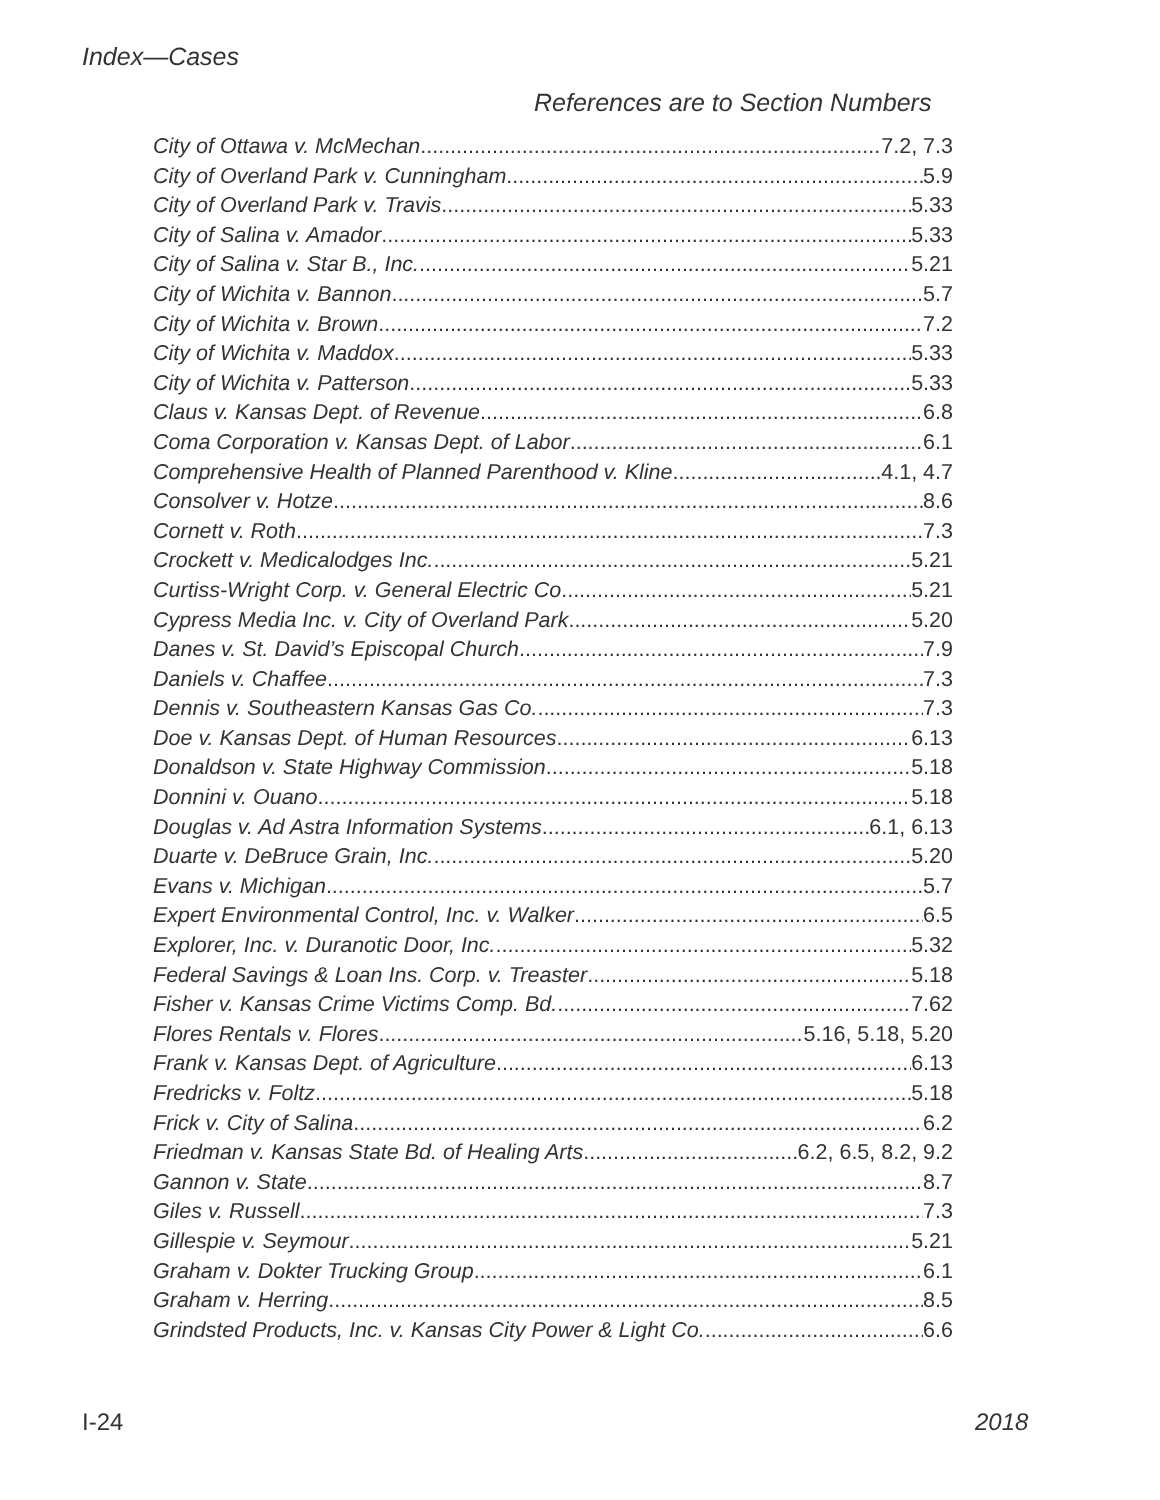Index—Cases
References are to Section Numbers
City of Ottawa v. McMechan 7.2, 7.3
City of Overland Park v. Cunningham 5.9
City of Overland Park v. Travis 5.33
City of Salina v. Amador 5.33
City of Salina v. Star B., Inc. 5.21
City of Wichita v. Bannon 5.7
City of Wichita v. Brown 7.2
City of Wichita v. Maddox 5.33
City of Wichita v. Patterson 5.33
Claus v. Kansas Dept. of Revenue 6.8
Coma Corporation v. Kansas Dept. of Labor 6.1
Comprehensive Health of Planned Parenthood v. Kline 4.1, 4.7
Consolver v. Hotze 8.6
Cornett v. Roth 7.3
Crockett v. Medicalodges Inc. 5.21
Curtiss-Wright Corp. v. General Electric Co 5.21
Cypress Media Inc. v. City of Overland Park 5.20
Danes v. St. David’s Episcopal Church 7.9
Daniels v. Chaffee 7.3
Dennis v. Southeastern Kansas Gas Co. 7.3
Doe v. Kansas Dept. of Human Resources 6.13
Donaldson v. State Highway Commission 5.18
Donnini v. Ouano 5.18
Douglas v. Ad Astra Information Systems 6.1, 6.13
Duarte v. DeBruce Grain, Inc. 5.20
Evans v. Michigan 5.7
Expert Environmental Control, Inc. v. Walker 6.5
Explorer, Inc. v. Duranotic Door, Inc. 5.32
Federal Savings & Loan Ins. Corp. v. Treaster 5.18
Fisher v. Kansas Crime Victims Comp. Bd. 7.62
Flores Rentals v. Flores 5.16, 5.18, 5.20
Frank v. Kansas Dept. of Agriculture 6.13
Fredricks v. Foltz 5.18
Frick v. City of Salina 6.2
Friedman v. Kansas State Bd. of Healing Arts 6.2, 6.5, 8.2, 9.2
Gannon v. State 8.7
Giles v. Russell 7.3
Gillespie v. Seymour 5.21
Graham v. Dokter Trucking Group 6.1
Graham v. Herring 8.5
Grindsted Products, Inc. v. Kansas City Power & Light Co. 6.6
I-24 2018